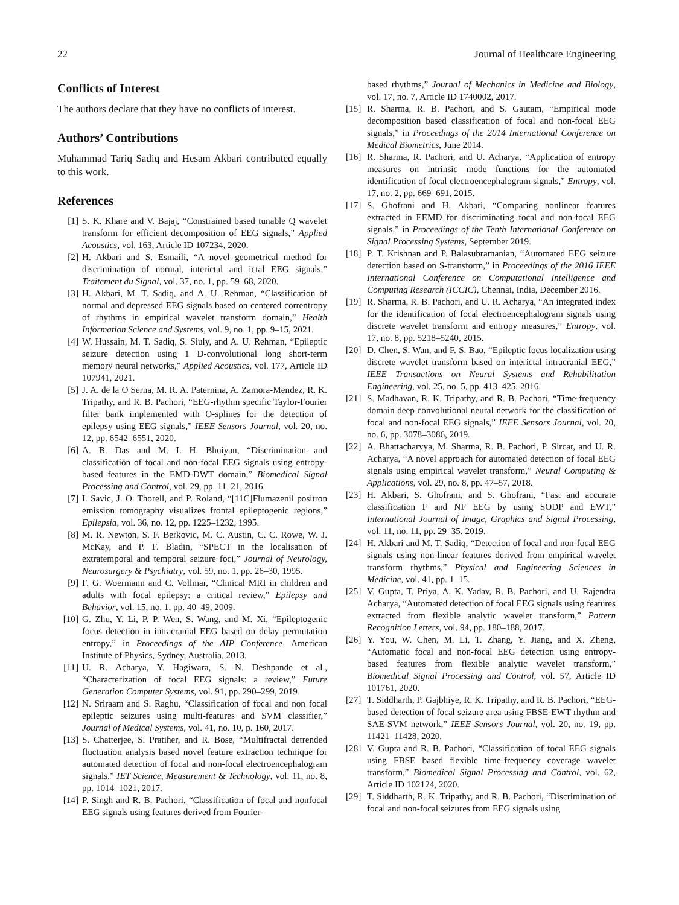22 Journal of Healthcare Engineering
Conflicts of Interest
The authors declare that they have no conflicts of interest.
Authors’ Contributions
Muhammad Tariq Sadiq and Hesam Akbari contributed equally to this work.
References
[1] S. K. Khare and V. Bajaj, “Constrained based tunable Q wavelet transform for efficient decomposition of EEG signals,” Applied Acoustics, vol. 163, Article ID 107234, 2020.
[2] H. Akbari and S. Esmaili, “A novel geometrical method for discrimination of normal, interictal and ictal EEG signals,” Traitement du Signal, vol. 37, no. 1, pp. 59–68, 2020.
[3] H. Akbari, M. T. Sadiq, and A. U. Rehman, “Classification of normal and depressed EEG signals based on centered correntropy of rhythms in empirical wavelet transform domain,” Health Information Science and Systems, vol. 9, no. 1, pp. 9–15, 2021.
[4] W. Hussain, M. T. Sadiq, S. Siuly, and A. U. Rehman, “Epileptic seizure detection using 1 D-convolutional long short-term memory neural networks,” Applied Acoustics, vol. 177, Article ID 107941, 2021.
[5] J. A. de la O Serna, M. R. A. Paternina, A. Zamora-Mendez, R. K. Tripathy, and R. B. Pachori, “EEG-rhythm specific Taylor-Fourier filter bank implemented with O-splines for the detection of epilepsy using EEG signals,” IEEE Sensors Journal, vol. 20, no. 12, pp. 6542–6551, 2020.
[6] A. B. Das and M. I. H. Bhuiyan, “Discrimination and classification of focal and non-focal EEG signals using entropy-based features in the EMD-DWT domain,” Biomedical Signal Processing and Control, vol. 29, pp. 11–21, 2016.
[7] I. Savic, J. O. Thorell, and P. Roland, “[11C]Flumazenil positron emission tomography visualizes frontal epileptogenic regions,” Epilepsia, vol. 36, no. 12, pp. 1225–1232, 1995.
[8] M. R. Newton, S. F. Berkovic, M. C. Austin, C. C. Rowe, W. J. McKay, and P. F. Bladin, “SPECT in the localisation of extratemporal and temporal seizure foci,” Journal of Neurology, Neurosurgery & Psychiatry, vol. 59, no. 1, pp. 26–30, 1995.
[9] F. G. Woermann and C. Vollmar, “Clinical MRI in children and adults with focal epilepsy: a critical review,” Epilepsy and Behavior, vol. 15, no. 1, pp. 40–49, 2009.
[10] G. Zhu, Y. Li, P. P. Wen, S. Wang, and M. Xi, “Epileptogenic focus detection in intracranial EEG based on delay permutation entropy,” in Proceedings of the AIP Conference, American Institute of Physics, Sydney, Australia, 2013.
[11] U. R. Acharya, Y. Hagiwara, S. N. Deshpande et al., “Characterization of focal EEG signals: a review,” Future Generation Computer Systems, vol. 91, pp. 290–299, 2019.
[12] N. Sriraam and S. Raghu, “Classification of focal and non focal epileptic seizures using multi-features and SVM classifier,” Journal of Medical Systems, vol. 41, no. 10, p. 160, 2017.
[13] S. Chatterjee, S. Pratiher, and R. Bose, “Multifractal detrended fluctuation analysis based novel feature extraction technique for automated detection of focal and non-focal electroencephalogram signals,” IET Science, Measurement & Technology, vol. 11, no. 8, pp. 1014–1021, 2017.
[14] P. Singh and R. B. Pachori, “Classification of focal and nonfocal EEG signals using features derived from Fourier-
based rhythms,” Journal of Mechanics in Medicine and Biology, vol. 17, no. 7, Article ID 1740002, 2017.
[15] R. Sharma, R. B. Pachori, and S. Gautam, “Empirical mode decomposition based classification of focal and non-focal EEG signals,” in Proceedings of the 2014 International Conference on Medical Biometrics, June 2014.
[16] R. Sharma, R. Pachori, and U. Acharya, “Application of entropy measures on intrinsic mode functions for the automated identification of focal electroencephalogram signals,” Entropy, vol. 17, no. 2, pp. 669–691, 2015.
[17] S. Ghofrani and H. Akbari, “Comparing nonlinear features extracted in EEMD for discriminating focal and non-focal EEG signals,” in Proceedings of the Tenth International Conference on Signal Processing Systems, September 2019.
[18] P. T. Krishnan and P. Balasubramanian, “Automated EEG seizure detection based on S-transform,” in Proceedings of the 2016 IEEE International Conference on Computational Intelligence and Computing Research (ICCIC), Chennai, India, December 2016.
[19] R. Sharma, R. B. Pachori, and U. R. Acharya, “An integrated index for the identification of focal electroencephalogram signals using discrete wavelet transform and entropy measures,” Entropy, vol. 17, no. 8, pp. 5218–5240, 2015.
[20] D. Chen, S. Wan, and F. S. Bao, “Epileptic focus localization using discrete wavelet transform based on interictal intracranial EEG,” IEEE Transactions on Neural Systems and Rehabilitation Engineering, vol. 25, no. 5, pp. 413–425, 2016.
[21] S. Madhavan, R. K. Tripathy, and R. B. Pachori, “Time-frequency domain deep convolutional neural network for the classification of focal and non-focal EEG signals,” IEEE Sensors Journal, vol. 20, no. 6, pp. 3078–3086, 2019.
[22] A. Bhattacharyya, M. Sharma, R. B. Pachori, P. Sircar, and U. R. Acharya, “A novel approach for automated detection of focal EEG signals using empirical wavelet transform,” Neural Computing & Applications, vol. 29, no. 8, pp. 47–57, 2018.
[23] H. Akbari, S. Ghofrani, and S. Ghofrani, “Fast and accurate classification F and NF EEG by using SODP and EWT,” International Journal of Image, Graphics and Signal Processing, vol. 11, no. 11, pp. 29–35, 2019.
[24] H. Akbari and M. T. Sadiq, “Detection of focal and non-focal EEG signals using non-linear features derived from empirical wavelet transform rhythms,” Physical and Engineering Sciences in Medicine, vol. 41, pp. 1–15.
[25] V. Gupta, T. Priya, A. K. Yadav, R. B. Pachori, and U. Rajendra Acharya, “Automated detection of focal EEG signals using features extracted from flexible analytic wavelet transform,” Pattern Recognition Letters, vol. 94, pp. 180–188, 2017.
[26] Y. You, W. Chen, M. Li, T. Zhang, Y. Jiang, and X. Zheng, “Automatic focal and non-focal EEG detection using entropy-based features from flexible analytic wavelet transform,” Biomedical Signal Processing and Control, vol. 57, Article ID 101761, 2020.
[27] T. Siddharth, P. Gajbhiye, R. K. Tripathy, and R. B. Pachori, “EEG-based detection of focal seizure area using FBSE-EWT rhythm and SAE-SVM network,” IEEE Sensors Journal, vol. 20, no. 19, pp. 11421–11428, 2020.
[28] V. Gupta and R. B. Pachori, “Classification of focal EEG signals using FBSE based flexible time-frequency coverage wavelet transform,” Biomedical Signal Processing and Control, vol. 62, Article ID 102124, 2020.
[29] T. Siddharth, R. K. Tripathy, and R. B. Pachori, “Discrimination of focal and non-focal seizures from EEG signals using